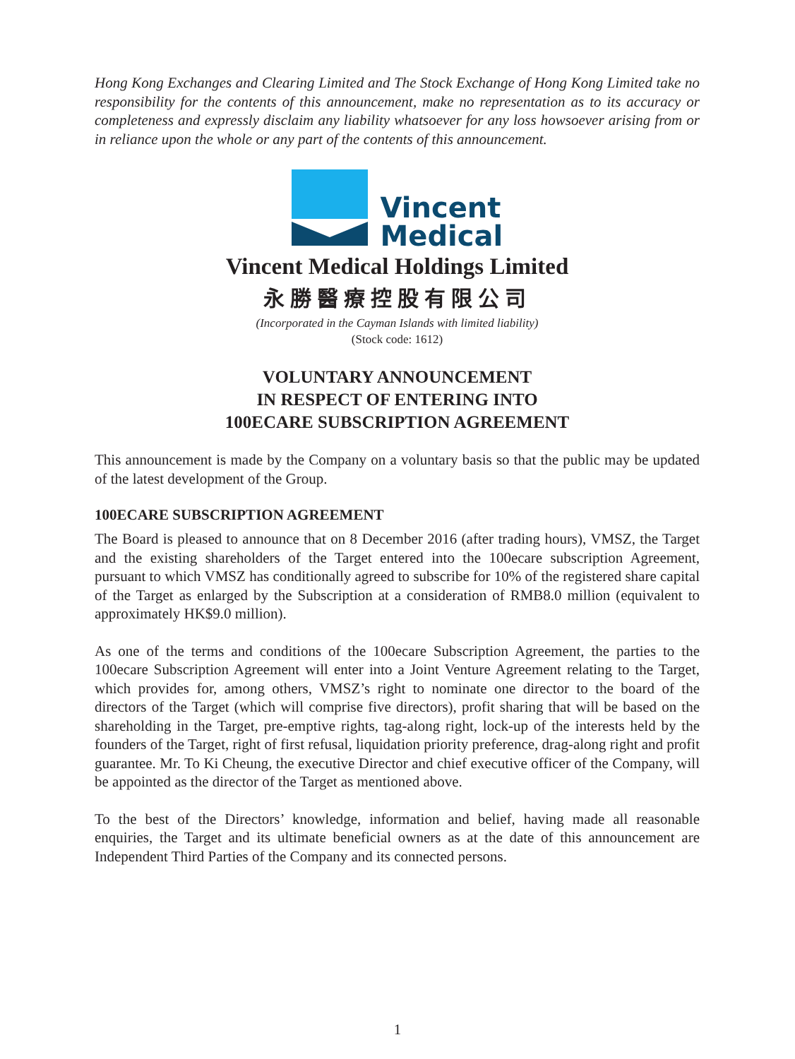Hong Kong Exchanges and Clearing Limited and The Stock Exchange of Hong Kong Limited take no responsibility for the contents of this announcement, make no representation as to its accuracy or completeness and expressly disclaim any liability whatsoever for any loss howsoever arising from or in reliance upon the whole or any part of the contents of this announcement.
Vincent
Medical
Vincent Medical Holdings Limited
永勝醫療控股有限公司
(Incorporated in the Cayman Islands with limited liability)
(Stock code: 1612)
VOLUNTARY ANNOUNCEMENT
IN RESPECT OF ENTERING INTO
100ECARE SUBSCRIPTION AGREEMENT
This announcement is made by the Company on a voluntary basis so that the public may be updated of the latest development of the Group.
100ECARE SUBSCRIPTION AGREEMENT
The Board is pleased to announce that on 8 December 2016 (after trading hours), VMSZ, the Target and the existing shareholders of the Target entered into the 100ecare subscription Agreement, pursuant to which VMSZ has conditionally agreed to subscribe for 10% of the registered share capital of the Target as enlarged by the Subscription at a consideration of RMB8.0 million (equivalent to approximately HK$9.0 million).
As one of the terms and conditions of the 100ecare Subscription Agreement, the parties to the 100ecare Subscription Agreement will enter into a Joint Venture Agreement relating to the Target, which provides for, among others, VMSZ’s right to nominate one director to the board of the directors of the Target (which will comprise five directors), profit sharing that will be based on the shareholding in the Target, pre-emptive rights, tag-along right, lock-up of the interests held by the founders of the Target, right of first refusal, liquidation priority preference, drag-along right and profit guarantee. Mr. To Ki Cheung, the executive Director and chief executive officer of the Company, will be appointed as the director of the Target as mentioned above.
To the best of the Directors’ knowledge, information and belief, having made all reasonable enquiries, the Target and its ultimate beneficial owners as at the date of this announcement are Independent Third Parties of the Company and its connected persons.
1